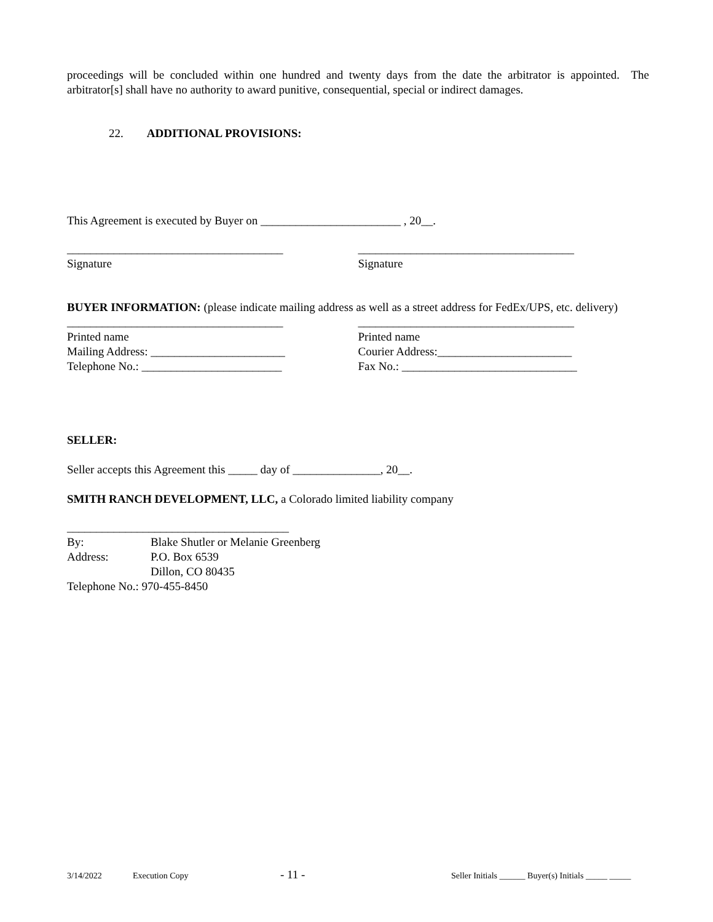proceedings will be concluded within one hundred and twenty days from the date the arbitrator is appointed. The arbitrator[s] shall have no authority to award punitive, consequential, special or indirect damages.
22. ADDITIONAL PROVISIONS:
This Agreement is executed by Buyer on ________________________ , 20__.
_____________________________________
Signature
_____________________________________
Signature
BUYER INFORMATION: (please indicate mailing address as well as a street address for FedEx/UPS, etc. delivery)
_____________________________________
Printed name
Mailing Address: _______________________
Telephone No.: ________________________
_____________________________________
Printed name
Courier Address:_______________________
Fax No.: ______________________________
SELLER:
Seller accepts this Agreement this _____ day of _______________, 20__.
SMITH RANCH DEVELOPMENT, LLC, a Colorado limited liability company
______________________________________
| By: | Blake Shutler or Melanie Greenberg |
| Address: | P.O. Box 6539 |
| | Dillon, CO 80435 |
| Telephone No.: 970-455-8450 | |
3/14/2022 Execution Copy - 11 - Seller Initials ______ Buyer(s) Initials _____ _____